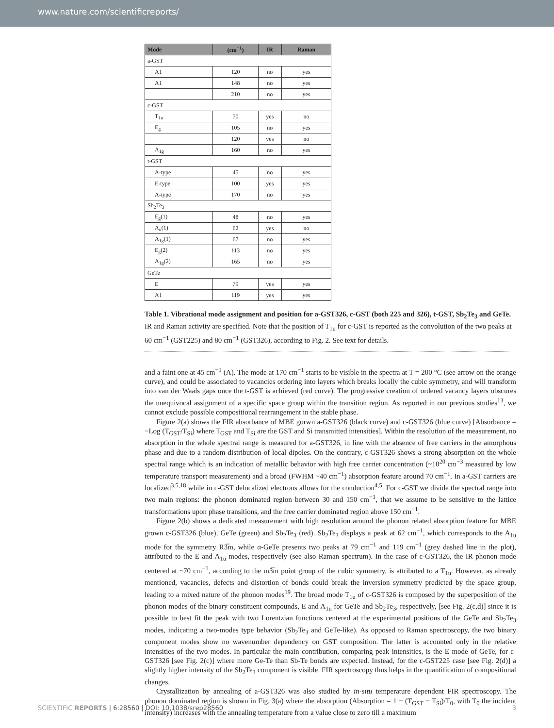www.nature.com/scientificreports/
| Mode | (cm<sup>−1</sup>) | IR | Raman |
| --- | --- | --- | --- |
| a-GST | | | |
| A1 | 120 | no | yes |
| A1 | 148 | no | yes |
| | 210 | no | yes |
| c-GST | | | |
| T<sub>1u</sub> | 70 | yes | no |
| E<sub>g</sub> | 105 | no | yes |
| | 120 | yes | no |
| A<sub>1g</sub> | 160 | no | yes |
| t-GST | | | |
| A-type | 45 | no | yes |
| E-type | 100 | yes | yes |
| A-type | 170 | no | yes |
| Sb<sub>2</sub>Te<sub>3</sub> | | | |
| E<sub>g</sub>(1) | 48 | no | yes |
| A<sub>u</sub>(1) | 62 | yes | no |
| A<sub>1g</sub>(1) | 67 | no | yes |
| E<sub>g</sub>(2) | 113 | no | yes |
| A<sub>1g</sub>(2) | 165 | no | yes |
| GeTe | | | |
| E | 79 | yes | yes |
| A1 | 119 | yes | yes |
Table 1. Vibrational mode assignment and position for a-GST326, c-GST (both 225 and 326), t-GST, Sb<sub>2</sub>Te<sub>3</sub> and GeTe. IR and Raman activity are specified. Note that the position of T<sub>1u</sub> for c-GST is reported as the convolution of the two peaks at 60 cm<sup>−1</sup> (GST225) and 80 cm<sup>−1</sup> (GST326), according to Fig. 2. See text for details.
and a faint one at 45 cm<sup>−1</sup> (A). The mode at 170 cm<sup>−1</sup> starts to be visible in the spectra at T = 200 °C (see arrow on the orange curve), and could be associated to vacancies ordering into layers which breaks locally the cubic symmetry, and will transform into van der Waals gaps once the t-GST is achieved (red curve). The progressive creation of ordered vacancy layers obscures the unequivocal assignment of a specific space group within the transition region. As reported in our previous studies<sup>13</sup>, we cannot exclude possible compositional rearrangement in the stable phase.
Figure 2(a) shows the FIR absorbance of MBE gorwn a-GST326 (black curve) and c-GST326 (blue curve) [Absorbance = −Log (T<sub>GST</sub>/T<sub>Si</sub>) where T<sub>GST</sub> and T<sub>Si</sub> are the GST and Si transmitted intensities]. Within the resolution of the measurement, no absorption in the whole spectral range is measured for a-GST326, in line with the absence of free carriers in the amorphous phase and due to a random distribution of local dipoles. On the contrary, c-GST326 shows a strong absorption on the whole spectral range which is an indication of metallic behavior with high free carrier concentration (~10<sup>20</sup> cm<sup>−3</sup> measured by low temperature transport measurement) and a broad (FWHM ~40 cm<sup>−1</sup>) absorption feature around 70 cm<sup>−1</sup>. In a-GST carriers are localized<sup>3,5,18</sup> while in c-GST delocalized electrons allows for the conduction<sup>4,5</sup>. For c-GST we divide the spectral range into two main regions: the phonon dominated region between 30 and 150 cm<sup>−1</sup>, that we assume to be sensitive to the lattice transformations upon phase transitions, and the free carrier dominated region above 150 cm<sup>−1</sup>.
Figure 2(b) shows a dedicated measurement with high resolution around the phonon related absorption feature for MBE grown c-GST326 (blue), GeTe (green) and Sb<sub>2</sub>Te<sub>3</sub> (red). Sb<sub>2</sub>Te<sub>3</sub> displays a peak at 62 cm<sup>−1</sup>, which corresponds to the A<sub>1u</sub> mode for the symmetry R3̅m, while α-GeTe presents two peaks at 79 cm<sup>−1</sup> and 119 cm<sup>−1</sup> (grey dashed line in the plot), attributed to the E and A<sub>1u</sub> modes, respectively (see also Raman spectrum). In the case of c-GST326, the IR phonon mode centered at ~70 cm<sup>−1</sup>, according to the m3̅m point group of the cubic symmetry, is attributed to a T<sub>1u</sub>. However, as already mentioned, vacancies, defects and distortion of bonds could break the inversion symmetry predicted by the space group, leading to a mixed nature of the phonon modes<sup>19</sup>. The broad mode T<sub>1u</sub> of c-GST326 is composed by the superposition of the phonon modes of the binary constituent compounds, E and A<sub>1u</sub> for GeTe and Sb<sub>2</sub>Te<sub>3</sub>, respectively, [see Fig. 2(c,d)] since it is possible to best fit the peak with two Lorentzian functions centered at the experimental positions of the GeTe and Sb<sub>2</sub>Te<sub>3</sub> modes, indicating a two-modes type behavior (Sb<sub>2</sub>Te<sub>3</sub> and GeTe-like). As opposed to Raman spectroscopy, the two binary component modes show no wavenumber dependency on GST composition. The latter is accounted only in the relative intensities of the two modes. In particular the main contribution, comparing peak intensities, is the E mode of GeTe, for c-GST326 [see Fig. 2(c)] where more Ge-Te than Sb-Te bonds are expected. Instead, for the c-GST225 case [see Fig. 2(d)] a slightly higher intensity of the Sb<sub>2</sub>Te<sub>3</sub> component is visible. FIR spectroscopy thus helps in the quantification of compositional changes.
Crystallization by annealing of a-GST326 was also studied by in-situ temperature dependent FIR spectroscopy. The phonon dominated region is shown in Fig. 3(a) where the absorption (Absorption = 1 − (T<sub>GST</sub> − T<sub>Si</sub>)/T<sub>0</sub>, with T<sub>0</sub> the incident intensity) increases with the annealing temperature from a value close to zero till a maximum
SCIENTIFIC REPORTS | 6:28560 | DOI: 10.1038/srep28560 3